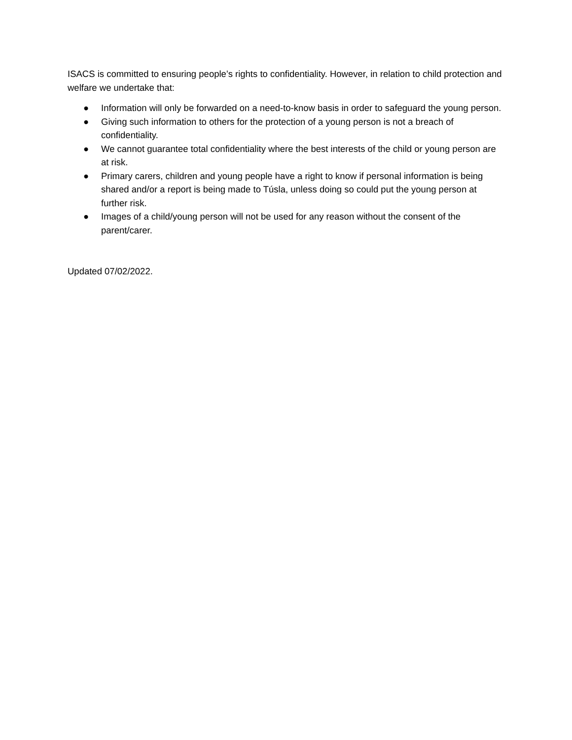ISACS is committed to ensuring people’s rights to confidentiality. However, in relation to child protection and welfare we undertake that:
● Information will only be forwarded on a need-to-know basis in order to safeguard the young person.
● Giving such information to others for the protection of a young person is not a breach of confidentiality.
● We cannot guarantee total confidentiality where the best interests of the child or young person are at risk.
● Primary carers, children and young people have a right to know if personal information is being shared and/or a report is being made to Túsla, unless doing so could put the young person at further risk.
● Images of a child/young person will not be used for any reason without the consent of the parent/carer.
Updated 07/02/2022.